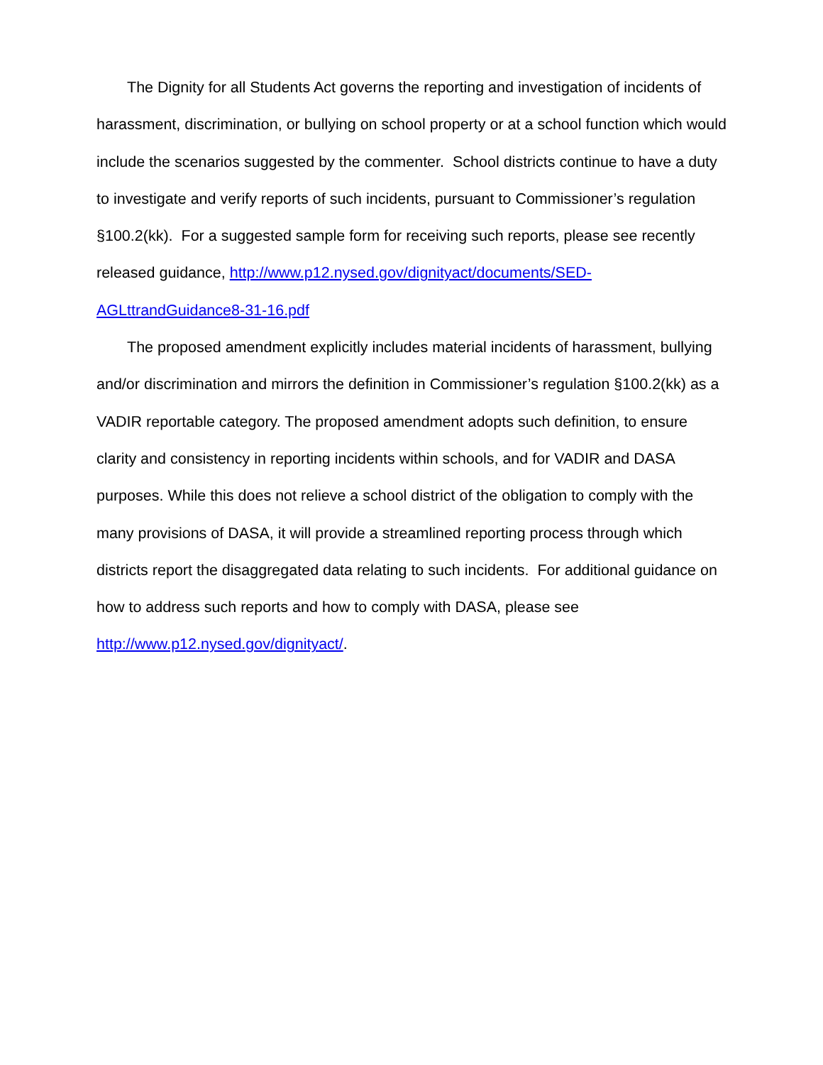The Dignity for all Students Act governs the reporting and investigation of incidents of harassment, discrimination, or bullying on school property or at a school function which would include the scenarios suggested by the commenter. School districts continue to have a duty to investigate and verify reports of such incidents, pursuant to Commissioner’s regulation §100.2(kk). For a suggested sample form for receiving such reports, please see recently released guidance, http://www.p12.nysed.gov/dignityact/documents/SED-AGLttrandGuidance8-31-16.pdf
The proposed amendment explicitly includes material incidents of harassment, bullying and/or discrimination and mirrors the definition in Commissioner’s regulation §100.2(kk) as a VADIR reportable category. The proposed amendment adopts such definition, to ensure clarity and consistency in reporting incidents within schools, and for VADIR and DASA purposes. While this does not relieve a school district of the obligation to comply with the many provisions of DASA, it will provide a streamlined reporting process through which districts report the disaggregated data relating to such incidents. For additional guidance on how to address such reports and how to comply with DASA, please see http://www.p12.nysed.gov/dignityact/.